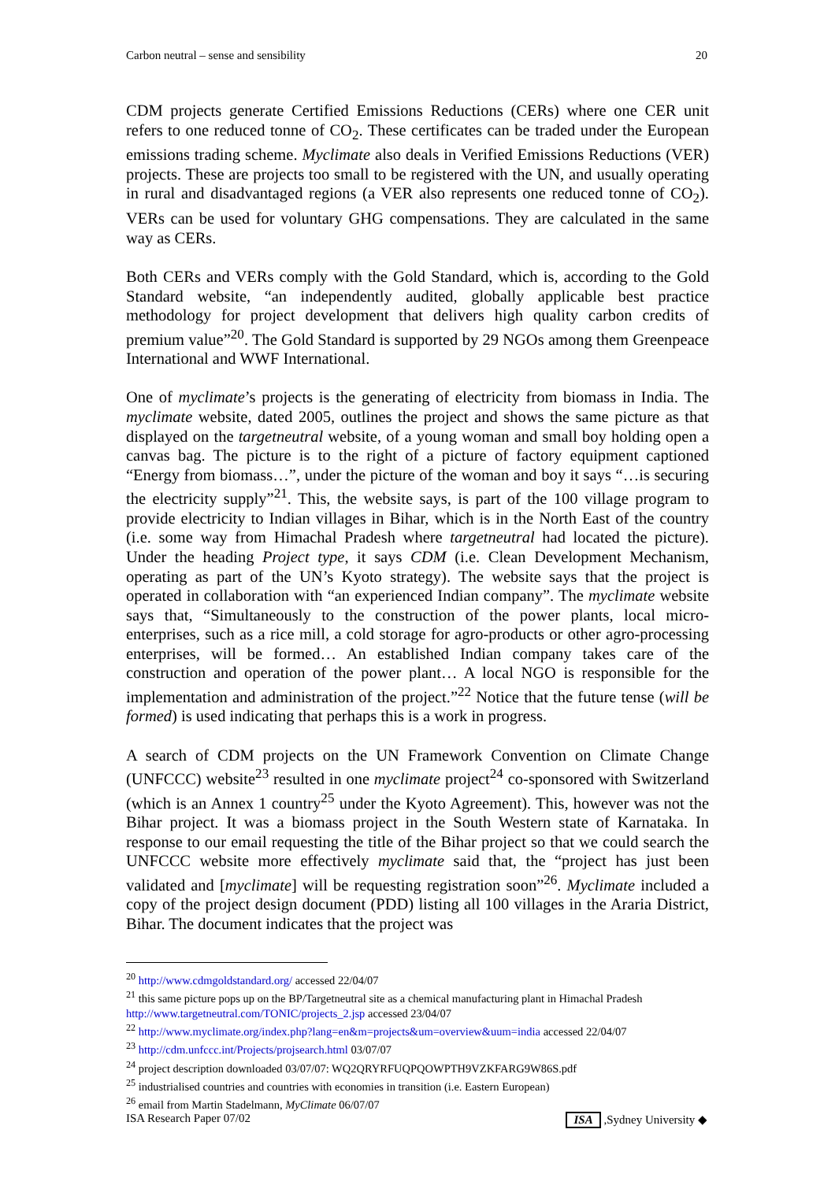Carbon neutral – sense and sensibility 20
CDM projects generate Certified Emissions Reductions (CERs) where one CER unit refers to one reduced tonne of CO<sub>2</sub>. These certificates can be traded under the European emissions trading scheme. Myclimate also deals in Verified Emissions Reductions (VER) projects. These are projects too small to be registered with the UN, and usually operating in rural and disadvantaged regions (a VER also represents one reduced tonne of CO<sub>2</sub>). VERs can be used for voluntary GHG compensations. They are calculated in the same way as CERs.
Both CERs and VERs comply with the Gold Standard, which is, according to the Gold Standard website, “an independently audited, globally applicable best practice methodology for project development that delivers high quality carbon credits of premium value”<sup>20</sup>. The Gold Standard is supported by 29 NGOs among them Greenpeace International and WWF International.
One of myclimate’s projects is the generating of electricity from biomass in India. The myclimate website, dated 2005, outlines the project and shows the same picture as that displayed on the targetneutral website, of a young woman and small boy holding open a canvas bag. The picture is to the right of a picture of factory equipment captioned “Energy from biomass…”, under the picture of the woman and boy it says “…is securing the electricity supply”<sup>21</sup>. This, the website says, is part of the 100 village program to provide electricity to Indian villages in Bihar, which is in the North East of the country (i.e. some way from Himachal Pradesh where targetneutral had located the picture). Under the heading Project type, it says CDM (i.e. Clean Development Mechanism, operating as part of the UN’s Kyoto strategy). The website says that the project is operated in collaboration with “an experienced Indian company”. The myclimate website says that, “Simultaneously to the construction of the power plants, local micro-enterprises, such as a rice mill, a cold storage for agro-products or other agro-processing enterprises, will be formed… An established Indian company takes care of the construction and operation of the power plant… A local NGO is responsible for the implementation and administration of the project.”<sup>22</sup> Notice that the future tense (will be formed) is used indicating that perhaps this is a work in progress.
A search of CDM projects on the UN Framework Convention on Climate Change (UNFCCC) website<sup>23</sup> resulted in one myclimate project<sup>24</sup> co-sponsored with Switzerland (which is an Annex 1 country<sup>25</sup> under the Kyoto Agreement). This, however was not the Bihar project. It was a biomass project in the South Western state of Karnataka. In response to our email requesting the title of the Bihar project so that we could search the UNFCCC website more effectively myclimate said that, the “project has just been validated and [myclimate] will be requesting registration soon”<sup>26</sup>. Myclimate included a copy of the project design document (PDD) listing all 100 villages in the Araria District, Bihar. The document indicates that the project was
<sup>20</sup> http://www.cdmgoldstandard.org/ accessed 22/04/07
<sup>21</sup> this same picture pops up on the BP/Targetneutral site as a chemical manufacturing plant in Himachal Pradesh http://www.targetneutral.com/TONIC/projects_2.jsp accessed 23/04/07
<sup>22</sup> http://www.myclimate.org/index.php?lang=en&m=projects&um=overview&uum=india accessed 22/04/07
<sup>23</sup> http://cdm.unfccc.int/Projects/projsearch.html 03/07/07
<sup>24</sup> project description downloaded 03/07/07: WQ2QRYRFUQPQOWPTH9VZKFARG9W86S.pdf
<sup>25</sup> industrialised countries and countries with economies in transition (i.e. Eastern European)
<sup>26</sup> email from Martin Stadelmann, MyClimate 06/07/07
ISA Research Paper 07/02 ISA ,Sydney University ◆